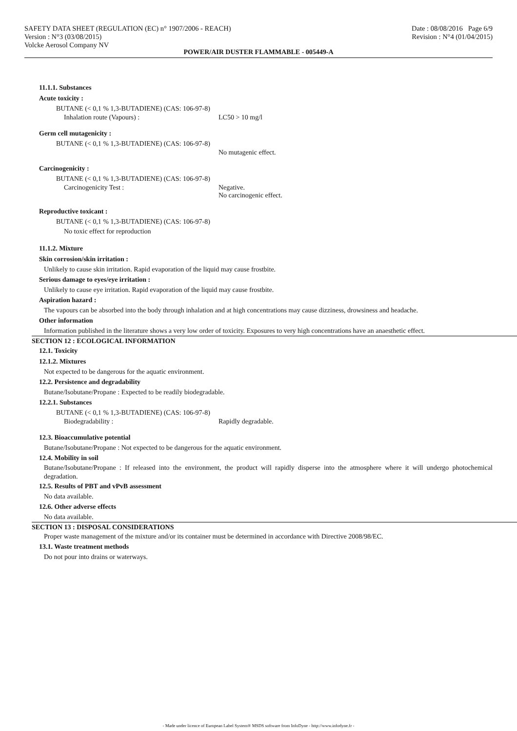SAFETY DATA SHEET (REGULATION (EC) n° 1907/2006 - REACH)
Version : N°3 (03/08/2015)
Volcke Aerosol Company NV
Date : 08/08/2016 Page 6/9
Revision : N°4 (01/04/2015)
POWER/AIR DUSTER FLAMMABLE - 005449-A
11.1.1. Substances
Acute toxicity :
BUTANE (< 0,1 % 1,3-BUTADIENE) (CAS: 106-97-8)
Inhalation route (Vapours) : LC50 > 10 mg/l
Germ cell mutagenicity :
BUTANE (< 0,1 % 1,3-BUTADIENE) (CAS: 106-97-8)
No mutagenic effect.
Carcinogenicity :
BUTANE (< 0,1 % 1,3-BUTADIENE) (CAS: 106-97-8)
Carcinogenicity Test : Negative.
No carcinogenic effect.
Reproductive toxicant :
BUTANE (< 0,1 % 1,3-BUTADIENE) (CAS: 106-97-8)
No toxic effect for reproduction
11.1.2. Mixture
Skin corrosion/skin irritation :
Unlikely to cause skin irritation. Rapid evaporation of the liquid may cause frostbite.
Serious damage to eyes/eye irritation :
Unlikely to cause eye irritation. Rapid evaporation of the liquid may cause frostbite.
Aspiration hazard :
The vapours can be absorbed into the body through inhalation and at high concentrations may cause dizziness, drowsiness and headache.
Other information
Information published in the literature shows a very low order of toxicity. Exposures to very high concentrations have an anaesthetic effect.
SECTION 12 : ECOLOGICAL INFORMATION
12.1. Toxicity
12.1.2. Mixtures
Not expected to be dangerous for the aquatic environment.
12.2. Persistence and degradability
Butane/Isobutane/Propane : Expected to be readily biodegradable.
12.2.1. Substances
BUTANE (< 0,1 % 1,3-BUTADIENE) (CAS: 106-97-8)
Biodegradability : Rapidly degradable.
12.3. Bioaccumulative potential
Butane/Isobutane/Propane : Not expected to be dangerous for the aquatic environment.
12.4. Mobility in soil
Butane/Isobutane/Propane : If released into the environment, the product will rapidly disperse into the atmosphere where it will undergo photochemical degradation.
12.5. Results of PBT and vPvB assessment
No data available.
12.6. Other adverse effects
No data available.
SECTION 13 : DISPOSAL CONSIDERATIONS
Proper waste management of the mixture and/or its container must be determined in accordance with Directive 2008/98/EC.
13.1. Waste treatment methods
Do not pour into drains or waterways.
- Made under licence of European Label System® MSDS software from InfoDyne - http://www.infodyne.fr -